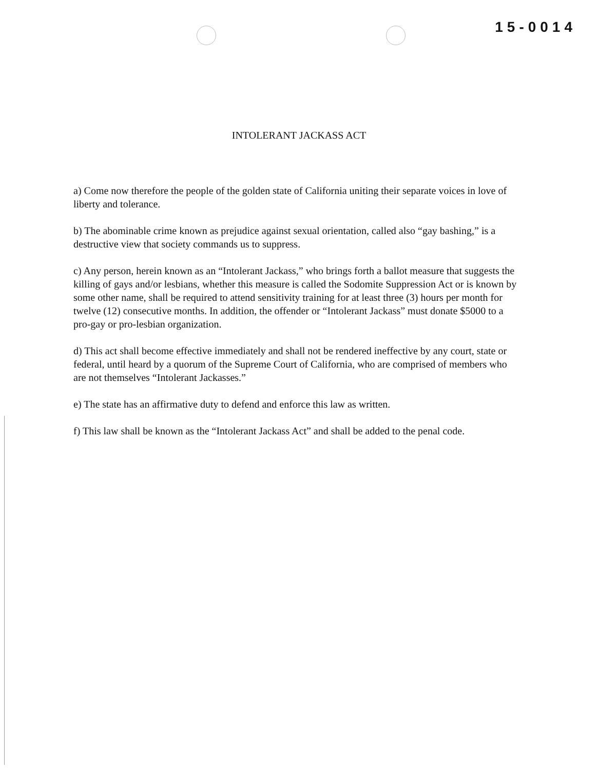15-0014
INTOLERANT JACKASS ACT
a) Come now therefore the people of the golden state of California uniting their separate voices in love of liberty and tolerance.
b) The abominable crime known as prejudice against sexual orientation, called also “gay bashing,” is a destructive view that society commands us to suppress.
c) Any person, herein known as an “Intolerant Jackass,” who brings forth a ballot measure that suggests the killing of gays and/or lesbians, whether this measure is called the Sodomite Suppression Act or is known by some other name, shall be required to attend sensitivity training for at least three (3) hours per month for twelve (12) consecutive months. In addition, the offender or “Intolerant Jackass” must donate $5000 to a pro-gay or pro-lesbian organization.
d) This act shall become effective immediately and shall not be rendered ineffective by any court, state or federal, until heard by a quorum of the Supreme Court of California, who are comprised of members who are not themselves “Intolerant Jackasses.”
e) The state has an affirmative duty to defend and enforce this law as written.
f) This law shall be known as the “Intolerant Jackass Act” and shall be added to the penal code.